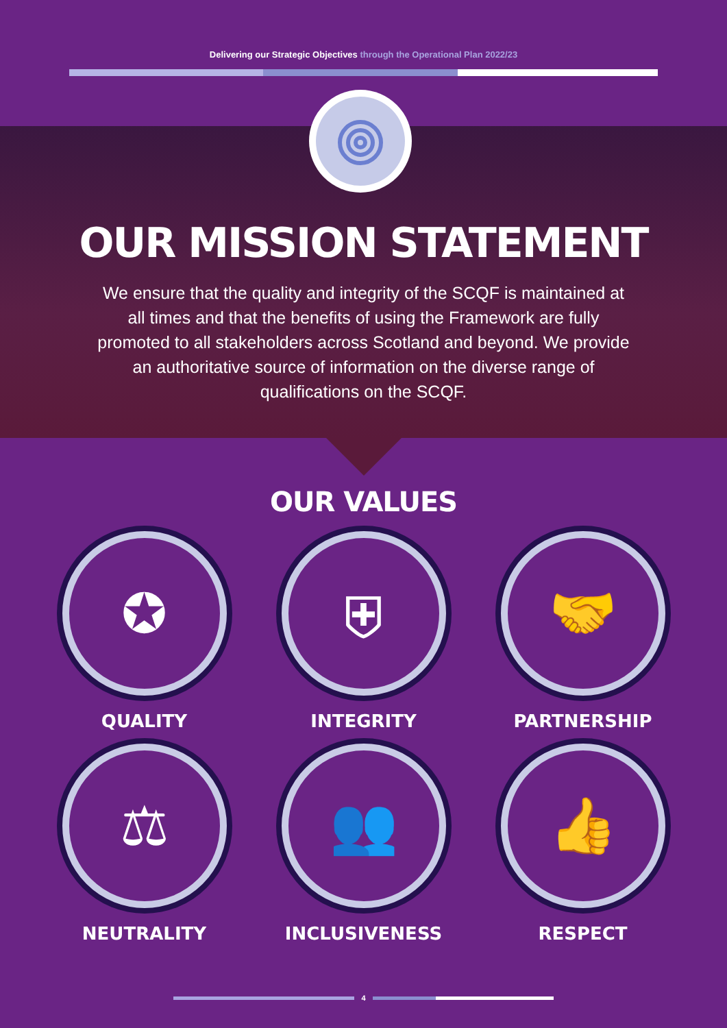Delivering our Strategic Objectives through the Operational Plan 2022/23
OUR MISSION STATEMENT
We ensure that the quality and integrity of the SCQF is maintained at all times and that the benefits of using the Framework are fully promoted to all stakeholders across Scotland and beyond. We provide an authoritative source of information on the diverse range of qualifications on the SCQF.
OUR VALUES
✪
QUALITY
⛨
INTEGRITY
🤝
PARTNERSHIP
⚖
NEUTRALITY
👥
INCLUSIVENESS
👍
RESPECT
4